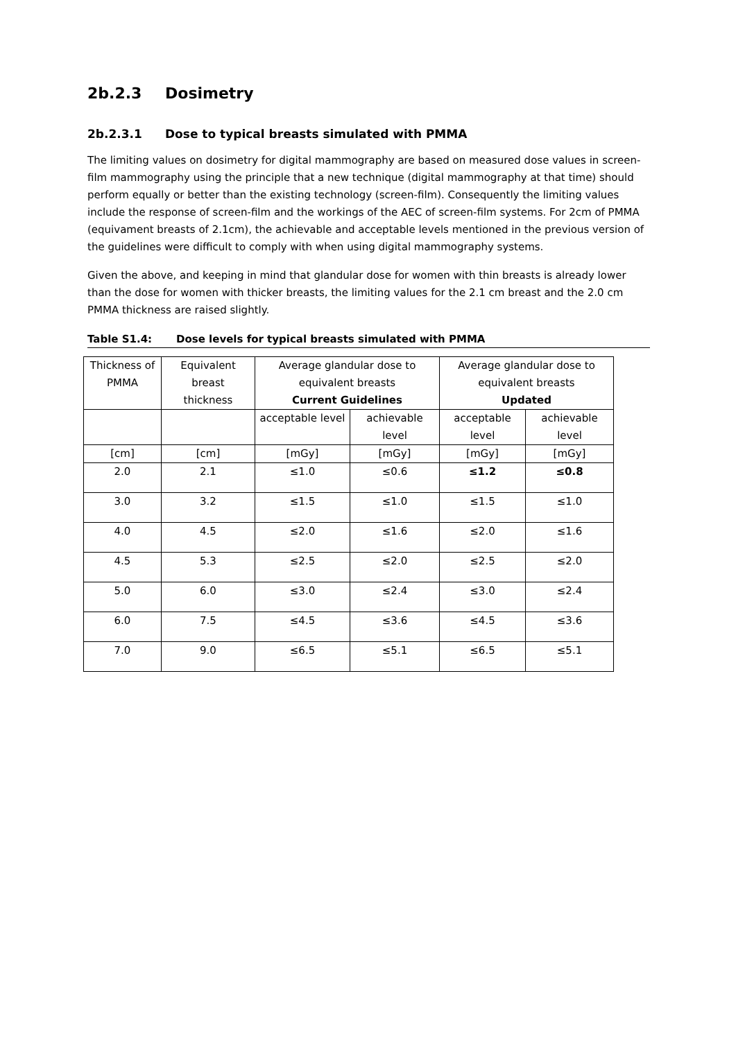2b.2.3 Dosimetry
2b.2.3.1 Dose to typical breasts simulated with PMMA
The limiting values on dosimetry for digital mammography are based on measured dose values in screen-film mammography using the principle that a new technique (digital mammography at that time) should perform equally or better than the existing technology (screen-film). Consequently the limiting values include the response of screen-film and the workings of the AEC of screen-film systems. For 2cm of PMMA (equivament breasts of 2.1cm), the achievable and acceptable levels mentioned in the previous version of the guidelines were difficult to comply with when using digital mammography systems.
Given the above, and keeping in mind that glandular dose for women with thin breasts is already lower than the dose for women with thicker breasts, the limiting values for the 2.1 cm breast and the 2.0 cm PMMA thickness are raised slightly.
Table S1.4: Dose levels for typical breasts simulated with PMMA
| Thickness of PMMA | Equivalent breast thickness | Average glandular dose to equivalent breasts Current Guidelines | | Average glandular dose to equivalent breasts Updated | |
| | | acceptable level | achievable level | acceptable level | achievable level |
| [cm] | [cm] | [mGy] | [mGy] | [mGy] | [mGy] |
| 2.0 | 2.1 | ≤1.0 | ≤0.6 | ≤1.2 | ≤0.8 |
| 3.0 | 3.2 | ≤1.5 | ≤1.0 | ≤1.5 | ≤1.0 |
| 4.0 | 4.5 | ≤2.0 | ≤1.6 | ≤2.0 | ≤1.6 |
| 4.5 | 5.3 | ≤2.5 | ≤2.0 | ≤2.5 | ≤2.0 |
| 5.0 | 6.0 | ≤3.0 | ≤2.4 | ≤3.0 | ≤2.4 |
| 6.0 | 7.5 | ≤4.5 | ≤3.6 | ≤4.5 | ≤3.6 |
| 7.0 | 9.0 | ≤6.5 | ≤5.1 | ≤6.5 | ≤5.1 |